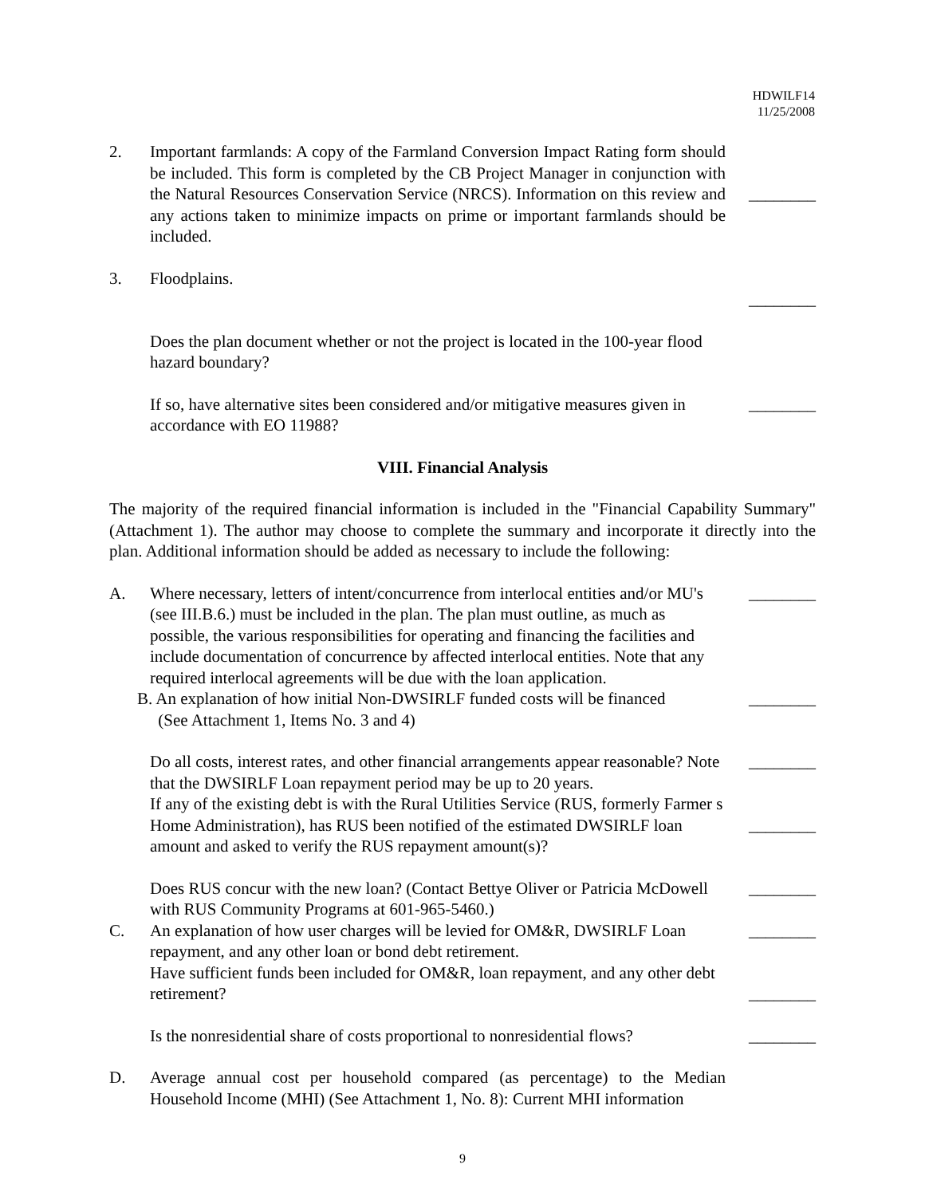HDWILF14
11/25/2008
2. Important farmlands: A copy of the Farmland Conversion Impact Rating form should be included. This form is completed by the CB Project Manager in conjunction with the Natural Resources Conservation Service (NRCS). Information on this review and any actions taken to minimize impacts on prime or important farmlands should be included.
________
3. Floodplains.
________
Does the plan document whether or not the project is located in the 100-year flood hazard boundary?
If so, have alternative sites been considered and/or mitigative measures given in accordance with EO 11988?
________
VIII. Financial Analysis
The majority of the required financial information is included in the "Financial Capability Summary" (Attachment 1). The author may choose to complete the summary and incorporate it directly into the plan. Additional information should be added as necessary to include the following:
A. Where necessary, letters of intent/concurrence from interlocal entities and/or MU's (see III.B.6.) must be included in the plan. The plan must outline, as much as possible, the various responsibilities for operating and financing the facilities and include documentation of concurrence by affected interlocal entities. Note that any required interlocal agreements will be due with the loan application.
________
B. An explanation of how initial Non-DWSIRLF funded costs will be financed
(See Attachment 1, Items No. 3 and 4)
________
Do all costs, interest rates, and other financial arrangements appear reasonable? Note that the DWSIRLF Loan repayment period may be up to 20 years.
________
If any of the existing debt is with the Rural Utilities Service (RUS, formerly Farmer s Home Administration), has RUS been notified of the estimated DWSIRLF loan amount and asked to verify the RUS repayment amount(s)?
________
Does RUS concur with the new loan? (Contact Bettye Oliver or Patricia McDowell with RUS Community Programs at 601-965-5460.)
________
C. An explanation of how user charges will be levied for OM&R, DWSIRLF Loan repayment, and any other loan or bond debt retirement.
________
Have sufficient funds been included for OM&R, loan repayment, and any other debt retirement?
________
Is the nonresidential share of costs proportional to nonresidential flows?
________
D. Average annual cost per household compared (as percentage) to the Median Household Income (MHI) (See Attachment 1, No. 8): Current MHI information
9